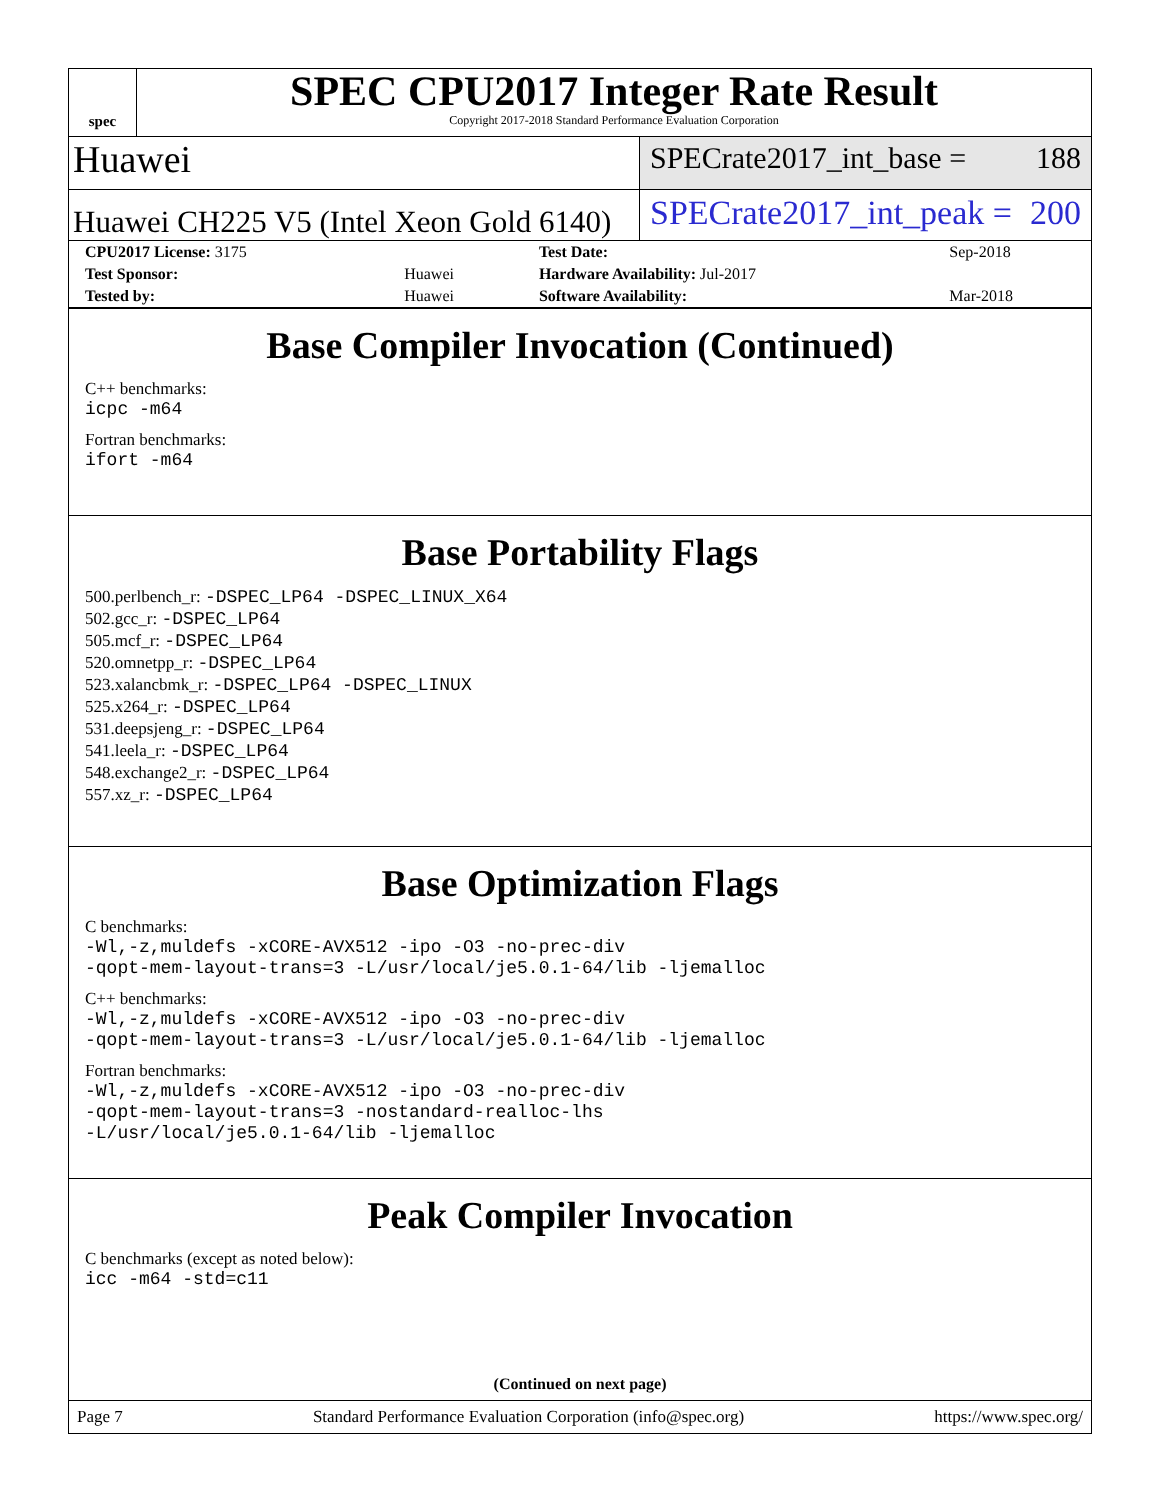spec
SPEC CPU2017 Integer Rate Result
Copyright 2017-2018 Standard Performance Evaluation Corporation
Huawei
SPECrate2017_int_base = 188
Huawei CH225 V5 (Intel Xeon Gold 6140)
SPECrate2017_int_peak = 200
| CPU2017 License: 3175 | | Test Date: | Sep-2018 |
| Test Sponsor: | Huawei | Hardware Availability: Jul-2017 | |
| Tested by: | Huawei | Software Availability: | Mar-2018 |
Base Compiler Invocation (Continued)
C++ benchmarks:
icpc -m64
Fortran benchmarks:
ifort -m64
Base Portability Flags
500.perlbench_r: -DSPEC_LP64 -DSPEC_LINUX_X64
502.gcc_r: -DSPEC_LP64
505.mcf_r: -DSPEC_LP64
520.omnetpp_r: -DSPEC_LP64
523.xalancbmk_r: -DSPEC_LP64 -DSPEC_LINUX
525.x264_r: -DSPEC_LP64
531.deepsjeng_r: -DSPEC_LP64
541.leela_r: -DSPEC_LP64
548.exchange2_r: -DSPEC_LP64
557.xz_r: -DSPEC_LP64
Base Optimization Flags
C benchmarks:
-Wl,-z,muldefs -xCORE-AVX512 -ipo -O3 -no-prec-div
-qopt-mem-layout-trans=3 -L/usr/local/je5.0.1-64/lib -ljemalloc
C++ benchmarks:
-Wl,-z,muldefs -xCORE-AVX512 -ipo -O3 -no-prec-div
-qopt-mem-layout-trans=3 -L/usr/local/je5.0.1-64/lib -ljemalloc
Fortran benchmarks:
-Wl,-z,muldefs -xCORE-AVX512 -ipo -O3 -no-prec-div
-qopt-mem-layout-trans=3 -nostandard-realloc-lhs
-L/usr/local/je5.0.1-64/lib -ljemalloc
Peak Compiler Invocation
C benchmarks (except as noted below):
icc -m64 -std=c11
(Continued on next page)
Page 7 Standard Performance Evaluation Corporation (info@spec.org) https://www.spec.org/